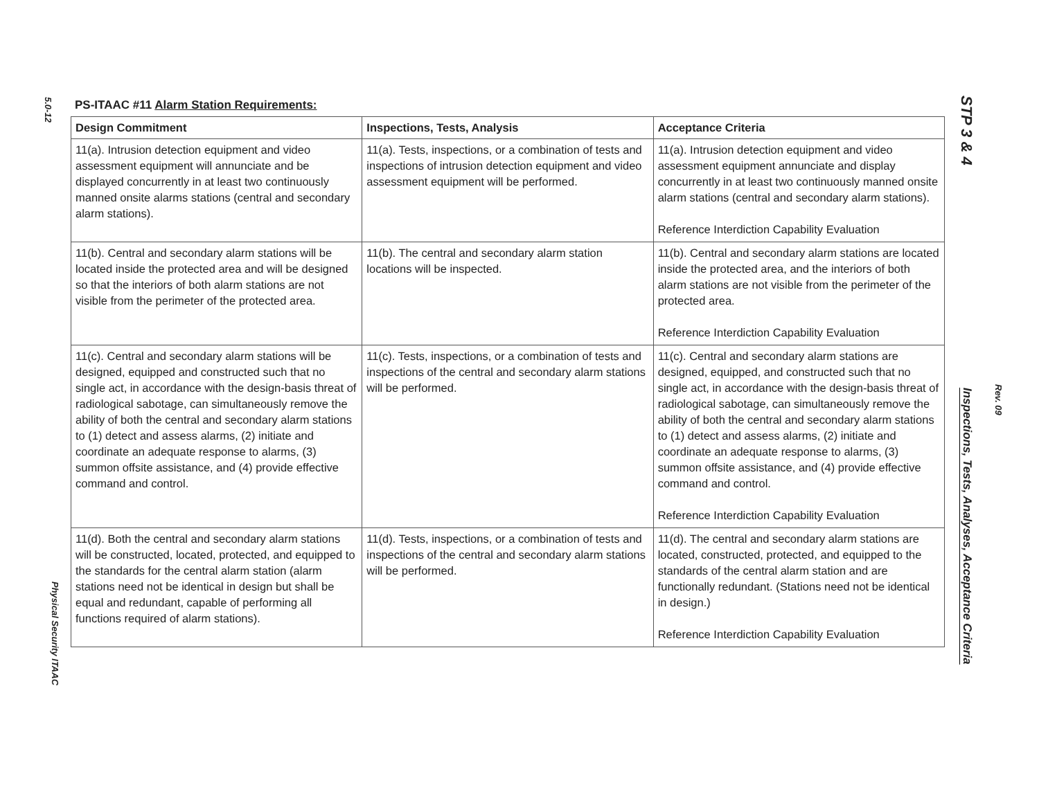5.0-12
PS-ITAAC #11 Alarm Station Requirements:
| Design Commitment | Inspections, Tests, Analysis | Acceptance Criteria |
| --- | --- | --- |
| 11(a). Intrusion detection equipment and video assessment equipment will annunciate and be displayed concurrently in at least two continuously manned onsite alarms stations (central and secondary alarm stations). | 11(a). Tests, inspections, or a combination of tests and inspections of intrusion detection equipment and video assessment equipment will be performed. | 11(a). Intrusion detection equipment and video assessment equipment annunciate and display concurrently in at least two continuously manned onsite alarm stations (central and secondary alarm stations). Reference Interdiction Capability Evaluation |
| 11(b). Central and secondary alarm stations will be located inside the protected area and will be designed so that the interiors of both alarm stations are not visible from the perimeter of the protected area. | 11(b). The central and secondary alarm station locations will be inspected. | 11(b). Central and secondary alarm stations are located inside the protected area, and the interiors of both alarm stations are not visible from the perimeter of the protected area. Reference Interdiction Capability Evaluation |
| 11(c). Central and secondary alarm stations will be designed, equipped and constructed such that no single act, in accordance with the design-basis threat of radiological sabotage, can simultaneously remove the ability of both the central and secondary alarm stations to (1) detect and assess alarms, (2) initiate and coordinate an adequate response to alarms, (3) summon offsite assistance, and (4) provide effective command and control. | 11(c). Tests, inspections, or a combination of tests and inspections of the central and secondary alarm stations will be performed. | 11(c). Central and secondary alarm stations are designed, equipped, and constructed such that no single act, in accordance with the design-basis threat of radiological sabotage, can simultaneously remove the ability of both the central and secondary alarm stations to (1) detect and assess alarms, (2) initiate and coordinate an adequate response to alarms, (3) summon offsite assistance, and (4) provide effective command and control. Reference Interdiction Capability Evaluation |
| 11(d). Both the central and secondary alarm stations will be constructed, located, protected, and equipped to the standards for the central alarm station (alarm stations need not be identical in design but shall be equal and redundant, capable of performing all functions required of alarm stations). | 11(d). Tests, inspections, or a combination of tests and inspections of the central and secondary alarm stations will be performed. | 11(d). The central and secondary alarm stations are located, constructed, protected, and equipped to the standards of the central alarm station and are functionally redundant. (Stations need not be identical in design.) Reference Interdiction Capability Evaluation |
Physical Security ITAAC
STP 3 & 4
Inspections, Tests, Analyses, Acceptance Criteria
Rev. 09